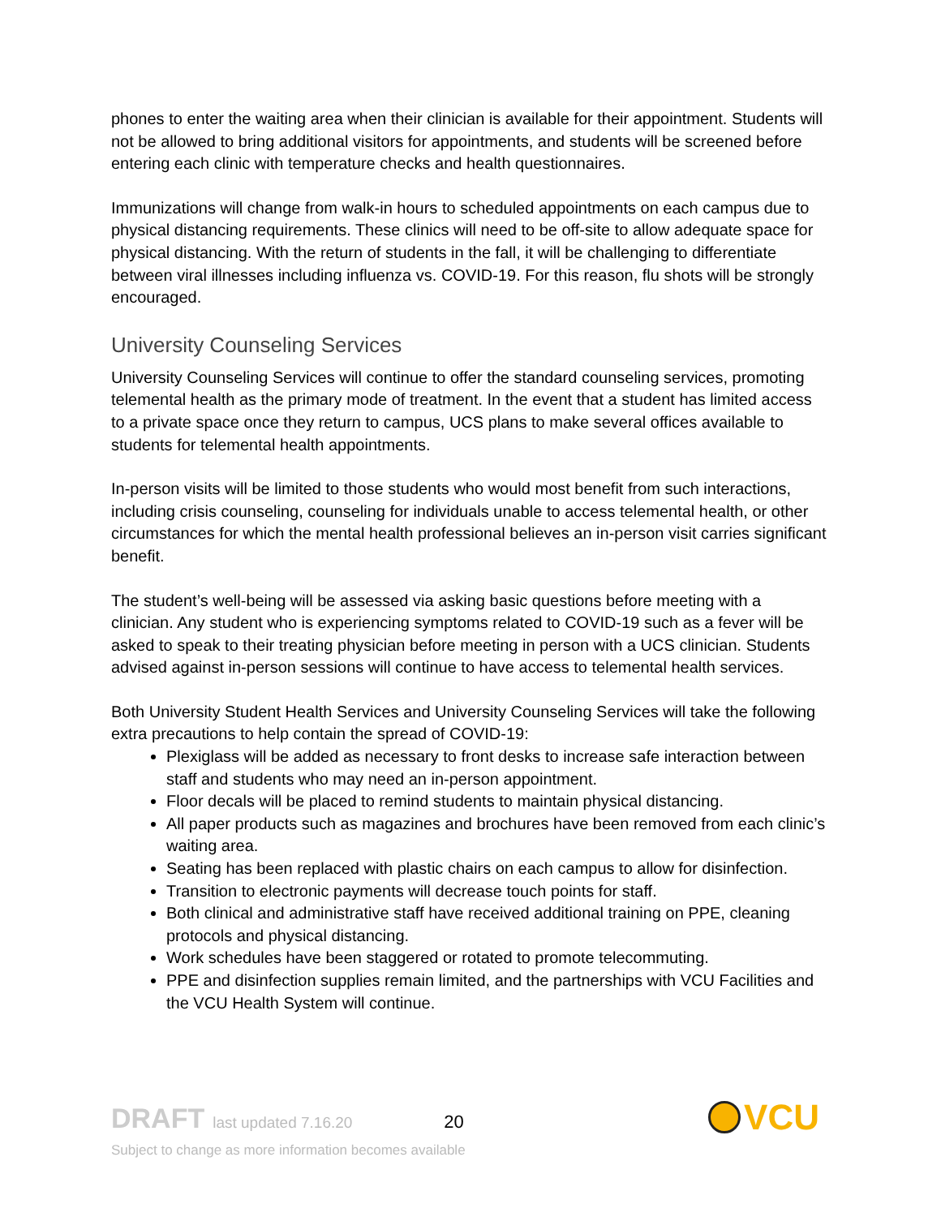phones to enter the waiting area when their clinician is available for their appointment. Students will not be allowed to bring additional visitors for appointments, and students will be screened before entering each clinic with temperature checks and health questionnaires.
Immunizations will change from walk-in hours to scheduled appointments on each campus due to physical distancing requirements. These clinics will need to be off-site to allow adequate space for physical distancing. With the return of students in the fall, it will be challenging to differentiate between viral illnesses including influenza vs. COVID-19. For this reason, flu shots will be strongly encouraged.
University Counseling Services
University Counseling Services will continue to offer the standard counseling services, promoting telemental health as the primary mode of treatment. In the event that a student has limited access to a private space once they return to campus, UCS plans to make several offices available to students for telemental health appointments.
In-person visits will be limited to those students who would most benefit from such interactions, including crisis counseling, counseling for individuals unable to access telemental health, or other circumstances for which the mental health professional believes an in-person visit carries significant benefit.
The student’s well-being will be assessed via asking basic questions before meeting with a clinician. Any student who is experiencing symptoms related to COVID-19 such as a fever will be asked to speak to their treating physician before meeting in person with a UCS clinician. Students advised against in-person sessions will continue to have access to telemental health services.
Both University Student Health Services and University Counseling Services will take the following extra precautions to help contain the spread of COVID-19:
Plexiglass will be added as necessary to front desks to increase safe interaction between staff and students who may need an in-person appointment.
Floor decals will be placed to remind students to maintain physical distancing.
All paper products such as magazines and brochures have been removed from each clinic’s waiting area.
Seating has been replaced with plastic chairs on each campus to allow for disinfection.
Transition to electronic payments will decrease touch points for staff.
Both clinical and administrative staff have received additional training on PPE, cleaning protocols and physical distancing.
Work schedules have been staggered or rotated to promote telecommuting.
PPE and disinfection supplies remain limited, and the partnerships with VCU Facilities and the VCU Health System will continue.
DRAFT last updated 7.16.20 20
Subject to change as more information becomes available
VCU